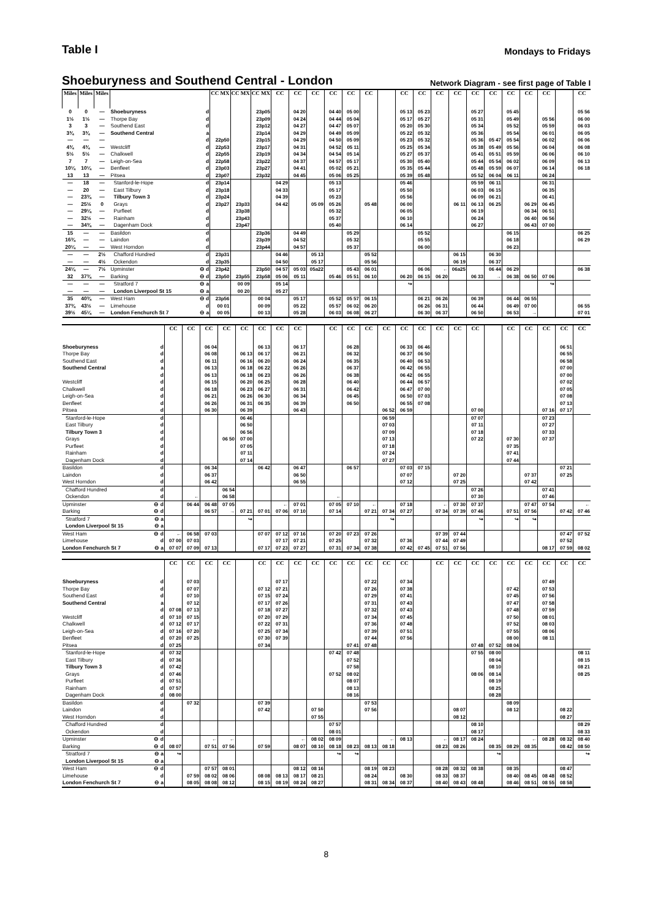Table I
Mondays to Fridays
Shoeburyness and Southend Central - London
Network Diagram - see first page of Table I
| Miles | Miles | Miles | | | CC MX | CC MX | CC MX | CC | CC | CC | CC | CC | CC | | CC | CC | CC | CC | CC | CC | CC | CC | CC | | CC |
| --- | --- | --- | --- | --- | --- | --- | --- | --- | --- | --- | --- | --- | --- | --- | --- | --- | --- | --- | --- | --- | --- | --- | --- | --- | --- |
| 0 | 0 | — | Shoeburyness | d | | | 23p05 | | 04 20 | | 04 40 | 05 00 | | | 05 13 | 05 23 | | | 05 27 | | 05 45 | | | | 05 56 |
| 1½ | 1½ | — | Thorpe Bay | d | | | 23p09 | | 04 24 | | 04 44 | 05 04 | | | 05 17 | 05 27 | | | 05 31 | | 05 49 | | 05 56 | | 06 00 |
| 3 | 3 | — | Southend East | d | | | 23p12 | | 04 27 | | 04 47 | 05 07 | | | 05 20 | 05 30 | | | 05 34 | | 05 52 | | 05 59 | | 06 03 |
| 3¾ | 3¾ | — | Southend Central | a | | | 23p14 | | 04 29 | | 04 49 | 05 09 | | | 05 22 | 05 32 | | | 05 36 | | 05 54 | | 06 01 | | 06 05 |
| — | — | — | | d | 22p50 | | 23p15 | | 04 29 | | 04 50 | 05 09 | | | 05 23 | 05 32 | | | 05 36 | 05 47 | 05 54 | | 06 02 | | 06 06 |
| 4¾ | 4¾ | — | Westcliff | d | 22p53 | | 23p17 | | 04 31 | | 04 52 | 05 11 | | | 05 25 | 05 34 | | | 05 38 | 05 49 | 05 56 | | 06 04 | | 06 08 |
| 5½ | 5½ | — | Chalkwell | d | 22p55 | | 23p19 | | 04 34 | | 04 54 | 05 14 | | | 05 27 | 05 37 | | | 05 41 | 05 51 | 05 59 | | 06 06 | | 06 10 |
| 7 | 7 | — | Leigh-on-Sea | d | 22p58 | | 23p22 | | 04 37 | | 04 57 | 05 17 | | | 05 30 | 05 40 | | | 05 44 | 05 54 | 06 02 | | 06 09 | | 06 13 |
| 10¼ | 10¼ | — | Benfleet | d | 23p03 | | 23p27 | | 04 41 | | 05 02 | 05 21 | | | 05 35 | 05 44 | | | 05 48 | 05 59 | 06 07 | | 06 14 | | 06 18 |
| 13 | 13 | — | Pitsea | d | 23p07 | | 23p32 | | 04 45 | | 05 06 | 05 25 | | | 05 39 | 05 48 | | | 05 52 | 06 04 | 06 11 | | 06 24 | | |
| — | 18 | — | Stanford-le-Hope | d | 23p14 | | | 04 29 | | | 05 13 | | | | 05 46 | | | | 05 59 | 06 11 | | | 06 31 | | |
| — | 20 | — | East Tilbury | d | 23p18 | | | 04 33 | | | 05 17 | | | | 05 50 | | | | 06 03 | 06 15 | | | 06 35 | | |
| — | 23¾ | — | Tilbury Town 3 | d | 23p24 | | | 04 39 | | | 05 23 | | | | 05 56 | | | | 06 09 | 06 21 | | | 06 41 | | |
| — | 25½ | 0 | Grays | d | 23p27 | 23p33 | | 04 42 | | 05 09 | 05 26 | | 05 48 | | 06 00 | | | 06 11 | 06 13 | 06 25 | | 06 29 | 06 45 | | |
| — | 29¼ | — | Purfleet | d | | 23p38 | | | | | 05 32 | | | | 06 05 | | | | 06 19 | | | 06 34 | 06 51 | | |
| — | 32½ | — | Rainham | d | | 23p43 | | | | | 05 37 | | | | 06 10 | | | | 06 24 | | | 06 40 | 06 56 | | |
| — | 34¾ | — | Dagenham Dock | d | | 23p47 | | | | | 05 40 | | | | 06 14 | | | | 06 27 | | | 06 43 | 07 00 | | |
| 15 | — | — | Basildon | d | | | 23p36 | | 04 49 | | | 05 29 | | | | 05 52 | | | | | 06 15 | | | | 06 25 |
| 16¾ | — | — | Laindon | d | | | 23p39 | | 04 52 | | | 05 32 | | | | 05 55 | | | | | 06 18 | | | | 06 29 |
| 20¼ | — | — | West Horndon | d | | | 23p44 | | 04 57 | | | 05 37 | | | | 06 00 | | | | | 06 23 | | | | |
| — | — | 2½ | Chafford Hundred | d | 23p31 | | | 04 46 | | 05 13 | | | 05 52 | | | | | 06 15 | | 06 30 | | | | | |
| — | — | 4½ | Ockendon | d | 23p35 | | | 04 50 | | 05 17 | | | 05 56 | | | | | 06 19 | | 06 37 | | | | | |
| 24¼ | — | 7½ | Upminster | ⊖ d | 23p42 | | 23p50 | 04 57 | 05 03 | 05a22 | | 05 43 | 06 01 | | | 06 06 | ← | 06a25 | | 06 44 | 06 29 | | | | 06 38 |
| 32 | 37¾ | — | Barking | ⊖ d | 23p50 | 23p55 | 23p58 | 05 06 | 05 11 | | 05 46 | 05 51 | 06 10 | | 06 20 | 06 15 | 06 20 | | 06 33 | → | 06 38 | 06 50 | 07 06 | | |
| — | — | — | Stratford 7 | ⊖ a | | 00 09 | | 05 14 | | | | | | | ↪ | | | | | | | | ↪ | | |
| — | — | — | London Liverpool St 15 | ⊖ a | | 00 20 | | 05 27 | | | | | | | | | | | | | | | | | |
| 35 | 40¾ | — | West Ham | ⊖ d | 23p56 | | 00 04 | | 05 17 | | 05 52 | 05 57 | 06 15 | | | 06 21 | 06 26 | | 06 39 | | 06 44 | 06 55 | | | |
| 37¾ | 43½ | — | Limehouse | d | 00 01 | | 00 09 | | 05 22 | | 05 57 | 06 02 | 06 20 | | | 06 26 | 06 31 | | 06 44 | | 06 49 | 07 00 | | | 06 55 |
| 39½ | 45¼ | — | London Fenchurch St 7 | ⊖ a | 00 05 | | 00 13 | | 05 28 | | 06 03 | 06 08 | 06 27 | | | 06 30 | 06 37 | | 06 50 | | 06 53 | → | | | 07 01 |
| | | CC | CC | CC | CC | CC | CC | CC | CC | | CC | CC | CC | CC | CC | CC | CC | CC | CC | | CC | CC | CC | CC | CC |
| --- | --- | --- | --- | --- | --- | --- | --- | --- | --- | --- | --- | --- | --- | --- | --- | --- | --- | --- | --- | --- | --- | --- | --- | --- | --- |
| Shoeburyness | d | | | 06 04 | | | 06 13 | | 06 17 | | | 06 28 | | | 06 33 | 06 46 | | | | | | | | 06 51 | |
| Thorpe Bay | d | | | 06 08 | | 06 13 | 06 17 | | 06 21 | | | 06 32 | | | 06 37 | 06 50 | | | | | | | | 06 55 | |
| Southend East | d | | | 06 11 | | 06 16 | 06 20 | | 06 24 | | | 06 35 | | | 06 40 | 06 53 | | | | | | | | 06 58 | |
| Southend Central | a | | | 06 13 | | 06 18 | 06 22 | | 06 26 | | | 06 37 | | | 06 42 | 06 55 | | | | | | | | 07 00 | |
| | d | | | 06 13 | | 06 18 | 06 23 | | 06 26 | | | 06 38 | | | 06 42 | 06 55 | | | | | | | | 07 00 | |
| Westcliff | d | | | 06 15 | | 06 20 | 06 25 | | 06 28 | | | 06 40 | | | 06 44 | 06 57 | | | | | | | | 07 02 | |
| Chalkwell | d | | | 06 18 | | 06 23 | 06 27 | | 06 31 | | | 06 42 | | | 06 47 | 07 00 | | | | | | | | 07 05 | |
| Leigh-on-Sea | d | | | 06 21 | | 06 26 | 06 30 | | 06 34 | | | 06 45 | | | 06 50 | 07 03 | | | | | | | | 07 08 | |
| Benfleet | d | | | 06 26 | | 06 31 | 06 35 | | 06 39 | | | 06 50 | | | 06 55 | 07 08 | | | | | | | | 07 13 | |
| Pitsea | d | | | 06 30 | | 06 39 | | | 06 43 | | | | | 06 52 | 06 59 | | | | 07 00 | | | | 07 16 | 07 17 | |
| Stanford-le-Hope | d | | | | | 06 46 | | | | | | | | 06 59 | | | | | 07 07 | | | | 07 23 | | |
| East Tilbury | d | | | | | 06 50 | | | | | | | | 07 03 | | | | | 07 11 | | | | 07 27 | | |
| Tilbury Town 3 | d | | | | | 06 56 | | | | | | | | 07 09 | | | | | 07 18 | | | | 07 33 | | |
| Grays | d | | | | 06 50 | 07 00 | | | | | | | | 07 13 | | | | | 07 22 | | 07 30 | | 07 37 | | |
| Purfleet | d | | | | | 07 05 | | | | | | | | 07 18 | | | | | | | 07 35 | | | | |
| Rainham | d | | | | | 07 11 | | | | | | | | 07 24 | | | | | | | 07 41 | | | | |
| Dagenham Dock | d | | | | | 07 14 | | | | | | | | 07 27 | | | | | | | 07 44 | | | | |
| Basildon | d | | | 06 34 | | | 06 42 | | 06 47 | | | 06 57 | | | 07 03 | 07 15 | | | | | | | | 07 21 | |
| Laindon | d | | | 06 37 | | | | | 06 50 | | | | | | 07 07 | | | 07 20 | | | | 07 37 | | 07 25 | |
| West Horndon | d | | | 06 42 | | | | | 06 55 | | | | | | 07 12 | | | 07 25 | | | | 07 42 | | | |
| Chafford Hundred | d | | | | 06 54 | | | | | | | | | | | | | | 07 26 | | | | 07 41 | | |
| Ockendon | d | | ← | | 06 58 | | | | | | ← | | | | | | | | 07 30 | | | | 07 46 | | |
| Upminster | ⊖ d | | 06 44 | 06 48 | 07 05 | | | ← | 07 01 | | 07 05 | 07 10 | ← | | 07 18 | | ← | 07 30 | 07 37 | | | 07 47 | 07 54 | | ← |
| Barking | ⊖ d | | | 06 57 | → | 07 21 | 07 01 | 07 06 | 07 10 | | 07 14 | | 07 21 | 07 34 | 07 27 | | 07 34 | 07 39 | 07 46 | | 07 51 | 07 56 | | 07 42 | 07 46 |
| Stratford 7 | ⊖ a | | | | | ↪ | | | | | | | | ↪ | | | | | ↪ | | ↪ | ↪ | | | |
| London Liverpool St 15 | ⊖ a | | | | | | | | | | | | | | | | | | | | | | | | |
| West Ham | ⊖ d | ← | 06 58 | 07 03 | | | 07 07 | 07 12 | 07 16 | | 07 20 | 07 23 | 07 26 | | | | 07 39 | 07 44 | | | | | | 07 47 | 07 52 |
| Limehouse | d | 07 00 | 07 03 | | | | | 07 17 | 07 21 | | 07 25 | | 07 32 | | 07 36 | | 07 44 | 07 49 | | | | | | 07 52 | |
| London Fenchurch St 7 | ⊖ a | 07 07 | 07 09 | 07 13 | | | 07 17 | 07 23 | 07 27 | | 07 31 | 07 34 | 07 38 | | 07 42 | 07 45 | 07 51 | 07 56 | | | | | 08 17 | 07 59 | 08 02 |
| | | CC | CC | CC | CC | | CC | CC | CC | CC | CC | CC | CC | CC | CC | | CC | CC | CC | CC | CC | CC | CC | CC | CC |
| --- | --- | --- | --- | --- | --- | --- | --- | --- | --- | --- | --- | --- | --- | --- | --- | --- | --- | --- | --- | --- | --- | --- | --- | --- | --- |
| Shoeburyness | d | | 07 03 | | | | | 07 17 | | | | | 07 22 | | 07 34 | | | | | | | | 07 49 | | |
| Thorpe Bay | d | | 07 07 | | | | 07 12 | 07 21 | | | | | 07 26 | | 07 38 | | | | | | 07 42 | | 07 53 | | |
| Southend East | d | | 07 10 | | | | 07 15 | 07 24 | | | | | 07 29 | | 07 41 | | | | | | 07 45 | | 07 56 | | |
| Southend Central | a | | 07 12 | | | | 07 17 | 07 26 | | | | | 07 31 | | 07 43 | | | | | | 07 47 | | 07 58 | | |
| | d | 07 08 | 07 13 | | | | 07 18 | 07 27 | | | | | 07 32 | | 07 43 | | | | | | 07 48 | | 07 59 | | |
| Westcliff | d | 07 10 | 07 15 | | | | 07 20 | 07 29 | | | | | 07 34 | | 07 45 | | | | | | 07 50 | | 08 01 | | |
| Chalkwell | d | 07 12 | 07 17 | | | | 07 22 | 07 31 | | | | | 07 36 | | 07 48 | | | | | | 07 52 | | 08 03 | | |
| Leigh-on-Sea | d | 07 16 | 07 20 | | | | 07 25 | 07 34 | | | | | 07 39 | | 07 51 | | | | | | 07 55 | | 08 06 | | |
| Benfleet | d | 07 20 | 07 25 | | | | 07 30 | 07 39 | | | | | 07 44 | | 07 56 | | | | | | 08 00 | | 08 11 | | |
| Pitsea | d | 07 25 | | | | | 07 34 | | | | | 07 41 | 07 48 | | | | | | 07 48 | 07 52 | 08 04 | | | | |
| Stanford-le-Hope | d | 07 32 | | | | | | | | | 07 42 | 07 48 | | | | | | | 07 55 | 08 00 | | | | | 08 11 |
| East Tilbury | d | 07 36 | | | | | | | | | | 07 52 | | | | | | | | 08 04 | | | | | 08 15 |
| Tilbury Town 3 | d | 07 42 | | | | | | | | | | 07 58 | | | | | | | | 08 10 | | | | | 08 21 |
| Grays | d | 07 46 | | | | | | | | | 07 52 | 08 02 | | | | | | | 08 06 | 08 14 | | | | | 08 25 |
| Purfleet | d | 07 51 | | | | | | | | | | 08 07 | | | | | | | | 08 19 | | | | | |
| Rainham | d | 07 57 | | | | | | | | | | 08 13 | | | | | | | | 08 25 | | | | | |
| Dagenham Dock | d | 08 00 | | | | | | | | | | 08 16 | | | | | | | | 08 28 | | | | | |
| Basildon | d | | 07 32 | | | | 07 39 | | | | | | 07 53 | | | | | | | | 08 09 | | | | |
| Laindon | d | | | | | | 07 42 | | | 07 50 | | | 07 56 | | | | | 08 07 | | | 08 12 | | | 08 22 | |
| West Horndon | d | | | | | | | | | 07 55 | | | | | | | | 08 12 | | | | | | 08 27 | |
| Chafford Hundred | d | | | | | | | | | | 07 57 | | | | | | | | 08 10 | | | | | | 08 29 |
| Ockendon | d | | | | | | | | | | 08 01 | | | | | | | | 08 17 | | | | | | 08 33 |
| Upminster | ⊖ d | | | ← | ← | | | | ← | 08 02 | 08 09 | | | ← | 08 13 | | ← | 08 17 | 08 24 | | | ← | 08 28 | 08 32 | 08 40 |
| Barking | ⊖ d | 08 07 | | 07 51 | 07 56 | | 07 59 | | 08 07 | 08 10 | 08 18 | 08 23 | 08 13 | 08 18 | | | 08 23 | 08 26 | | 08 35 | 08 29 | 08 35 | | 08 42 | 08 50 |
| Stratford 7 | ⊖ a | ↪ | | | | | | | | | ↪ | ↪ | | | | | | | | ↪ | | | | | ↪ |
| London Liverpool St 15 | ⊖ a | | | | | | | | | | | | | | | | | | | | | | | | |
| West Ham | ⊖ d | | | 07 57 | 08 01 | | | | 08 12 | 08 16 | | | 08 19 | 08 23 | | | 08 28 | 08 32 | 08 38 | | 08 35 | | | 08 47 | |
| Limehouse | d | | 07 59 | 08 02 | 08 06 | | 08 08 | 08 13 | 08 17 | 08 21 | | | 08 24 | | 08 30 | | 08 33 | 08 37 | | | 08 40 | 08 45 | 08 48 | 08 52 | |
| London Fenchurch St 7 | ⊖ a | | 08 05 | 08 08 | 08 12 | | 08 15 | 08 19 | 08 24 | 08 27 | | | 08 31 | 08 34 | 08 37 | | 08 40 | 08 43 | 08 48 | | 08 46 | 08 51 | 08 55 | 08 58 | |
8